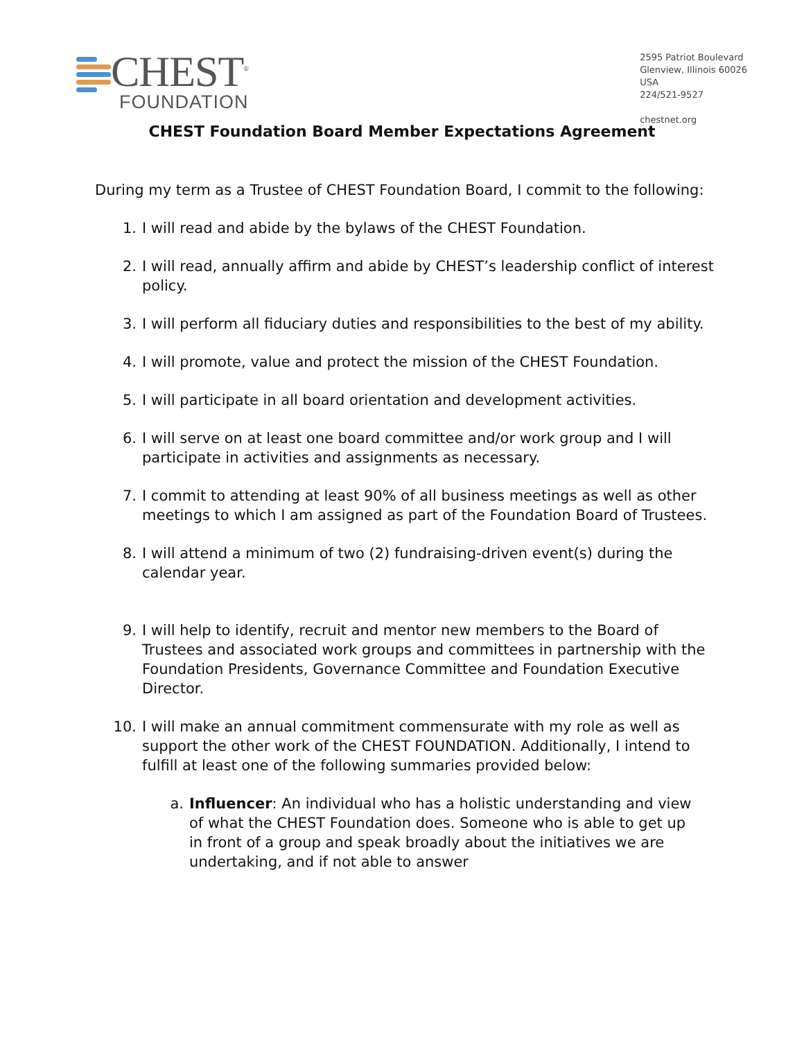CHEST<sup>®</sup>
FOUNDATION
2595 Patriot Boulevard
Glenview, Illinois 60026
USA
224/521-9527
chestnet.org
CHEST Foundation Board Member Expectations Agreement
During my term as a Trustee of CHEST Foundation Board, I commit to the following:
1. I will read and abide by the bylaws of the CHEST Foundation.
2. I will read, annually affirm and abide by CHEST’s leadership conflict of interest policy.
3. I will perform all fiduciary duties and responsibilities to the best of my ability.
4. I will promote, value and protect the mission of the CHEST Foundation.
5. I will participate in all board orientation and development activities.
6. I will serve on at least one board committee and/or work group and I will participate in activities and assignments as necessary.
7. I commit to attending at least 90% of all business meetings as well as other meetings to which I am assigned as part of the Foundation Board of Trustees.
8. I will attend a minimum of two (2) fundraising-driven event(s) during the calendar year.
9. I will help to identify, recruit and mentor new members to the Board of Trustees and associated work groups and committees in partnership with the Foundation Presidents, Governance Committee and Foundation Executive Director.
10. I will make an annual commitment commensurate with my role as well as support the other work of the CHEST FOUNDATION. Additionally, I intend to fulfill at least one of the following summaries provided below:
a. Influencer: An individual who has a holistic understanding and view of what the CHEST Foundation does. Someone who is able to get up in front of a group and speak broadly about the initiatives we are undertaking, and if not able to answer